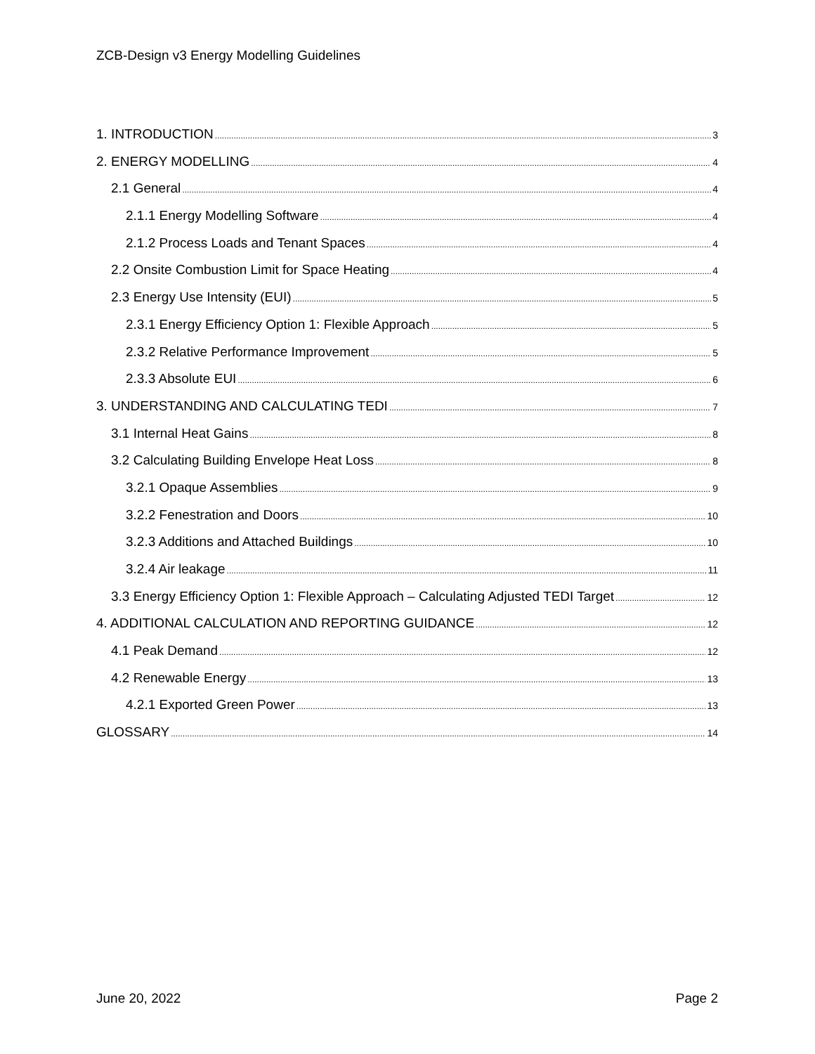ZCB-Design v3 Energy Modelling Guidelines
1. INTRODUCTION 3
2. ENERGY MODELLING 4
2.1 General 4
2.1.1 Energy Modelling Software 4
2.1.2 Process Loads and Tenant Spaces 4
2.2 Onsite Combustion Limit for Space Heating 4
2.3 Energy Use Intensity (EUI) 5
2.3.1 Energy Efficiency Option 1: Flexible Approach 5
2.3.2 Relative Performance Improvement 5
2.3.3 Absolute EUI 6
3. UNDERSTANDING AND CALCULATING TEDI 7
3.1 Internal Heat Gains 8
3.2 Calculating Building Envelope Heat Loss 8
3.2.1 Opaque Assemblies 9
3.2.2 Fenestration and Doors 10
3.2.3 Additions and Attached Buildings 10
3.2.4 Air leakage 11
3.3 Energy Efficiency Option 1: Flexible Approach – Calculating Adjusted TEDI Target 12
4. ADDITIONAL CALCULATION AND REPORTING GUIDANCE 12
4.1 Peak Demand 12
4.2 Renewable Energy 13
4.2.1 Exported Green Power 13
GLOSSARY 14
June 20, 2022 Page 2